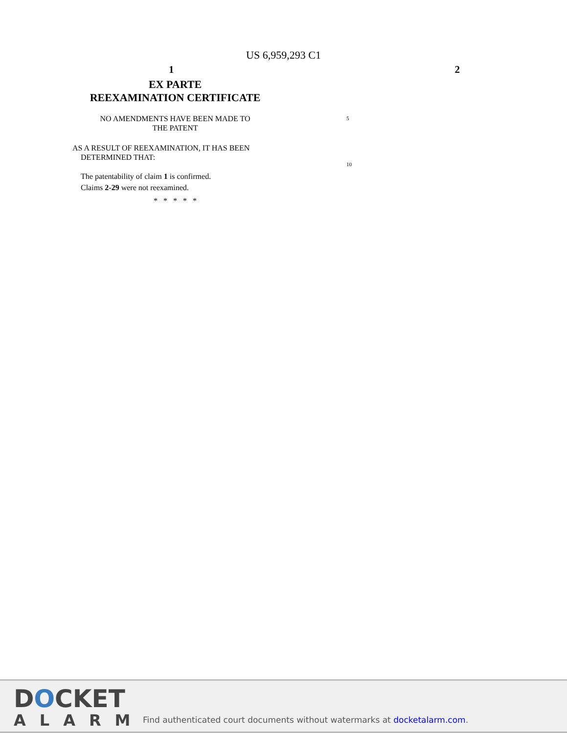US 6,959,293 C1
1 2
EX PARTE
REEXAMINATION CERTIFICATE
NO AMENDMENTS HAVE BEEN MADE TO
THE PATENT
AS A RESULT OF REEXAMINATION, IT HAS BEEN
DETERMINED THAT:
The patentability of claim 1 is confirmed.
Claims 2-29 were not reexamined.
* * * * *
5
10
DOCKET
ALARM
Find authenticated court documents without watermarks at docketalarm.com.